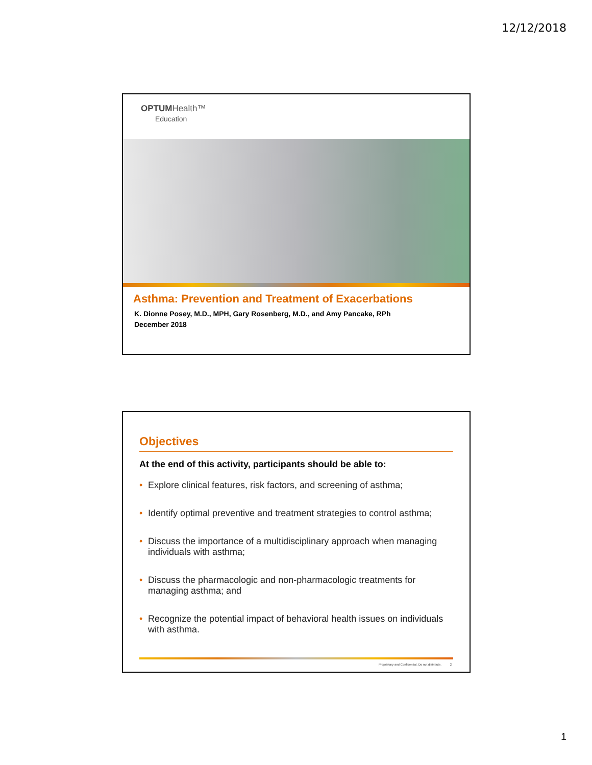12/12/2018
OPTUMHealth™
Education
Asthma: Prevention and Treatment of Exacerbations
K. Dionne Posey, M.D., MPH, Gary Rosenberg, M.D., and Amy Pancake, RPh
December 2018
Objectives
At the end of this activity, participants should be able to:
• Explore clinical features, risk factors, and screening of asthma;
• Identify optimal preventive and treatment strategies to control asthma;
• Discuss the importance of a multidisciplinary approach when managing individuals with asthma;
• Discuss the pharmacologic and non-pharmacologic treatments for managing asthma; and
• Recognize the potential impact of behavioral health issues on individuals with asthma.
Proprietary and Confidential. Do not distribute. 2
1